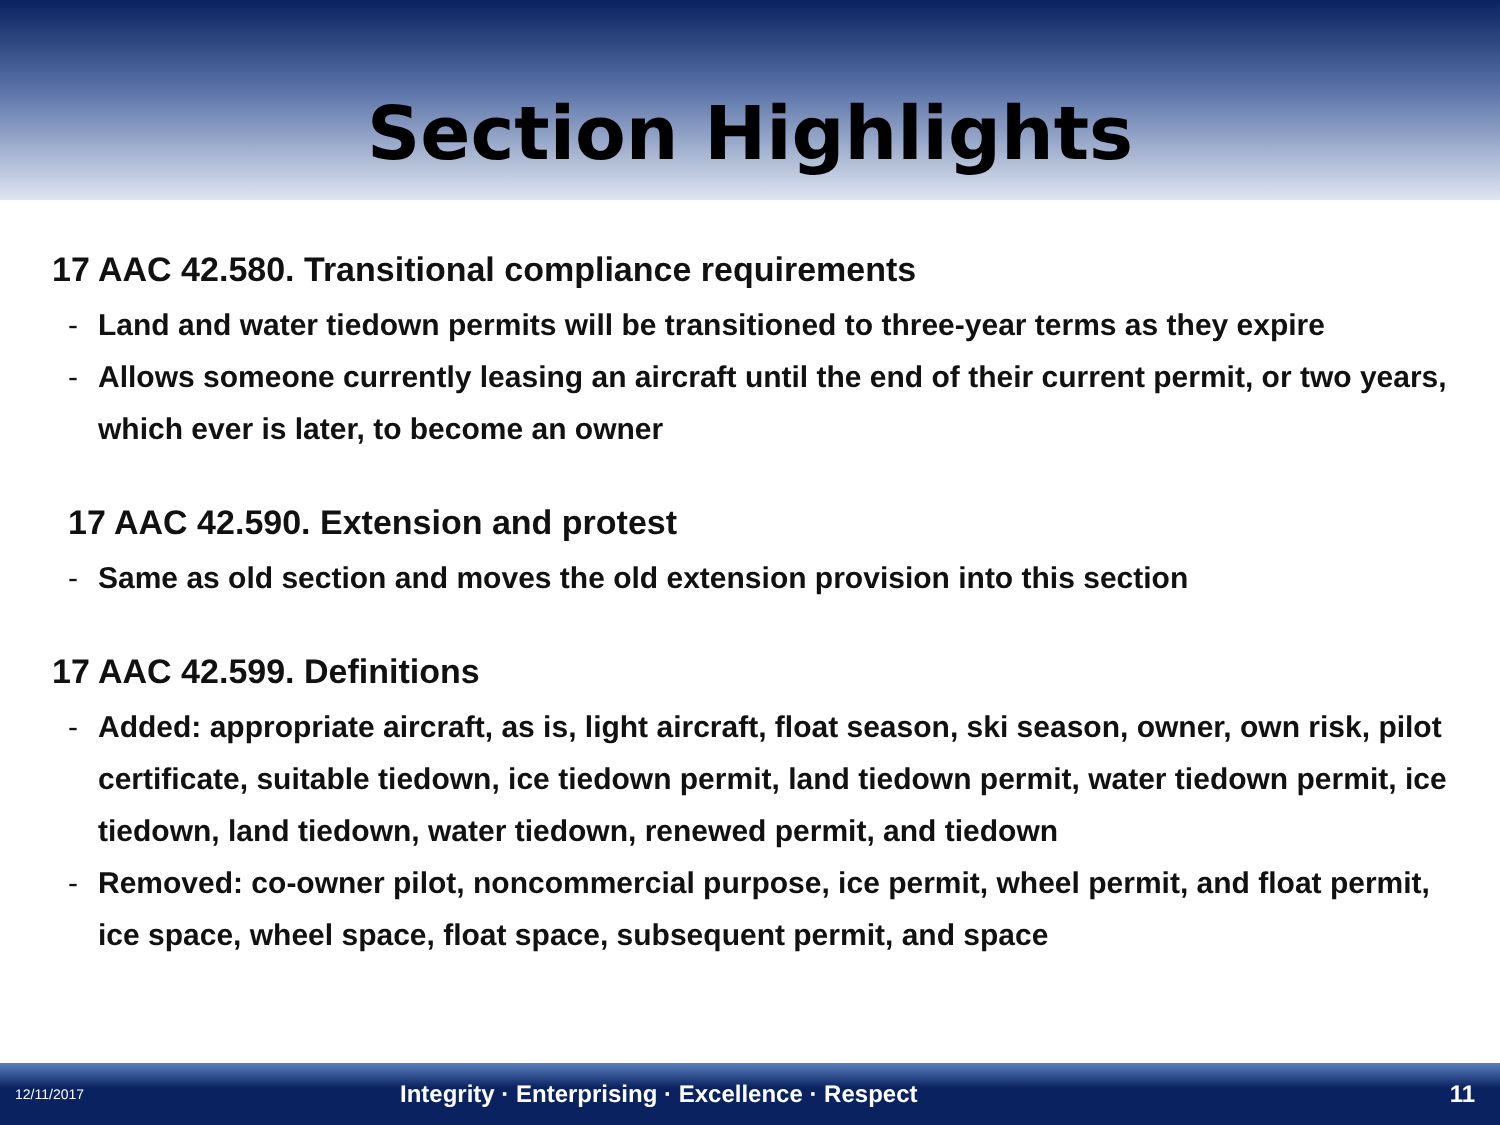Section Highlights
17 AAC 42.580. Transitional compliance requirements
- Land and water tiedown permits will be transitioned to three-year terms as they expire
- Allows someone currently leasing an aircraft until the end of their current permit, or two years, which ever is later, to become an owner
17 AAC 42.590. Extension and protest
- Same as old section and moves the old extension provision into this section
17 AAC 42.599. Definitions
- Added: appropriate aircraft, as is, light aircraft, float season, ski season, owner, own risk, pilot certificate, suitable tiedown, ice tiedown permit, land tiedown permit, water tiedown permit, ice tiedown, land tiedown, water tiedown, renewed permit, and tiedown
- Removed: co-owner pilot, noncommercial purpose, ice permit, wheel permit, and float permit, ice space, wheel space, float space, subsequent permit, and space
12/11/2017 Integrity · Enterprising · Excellence · Respect 11